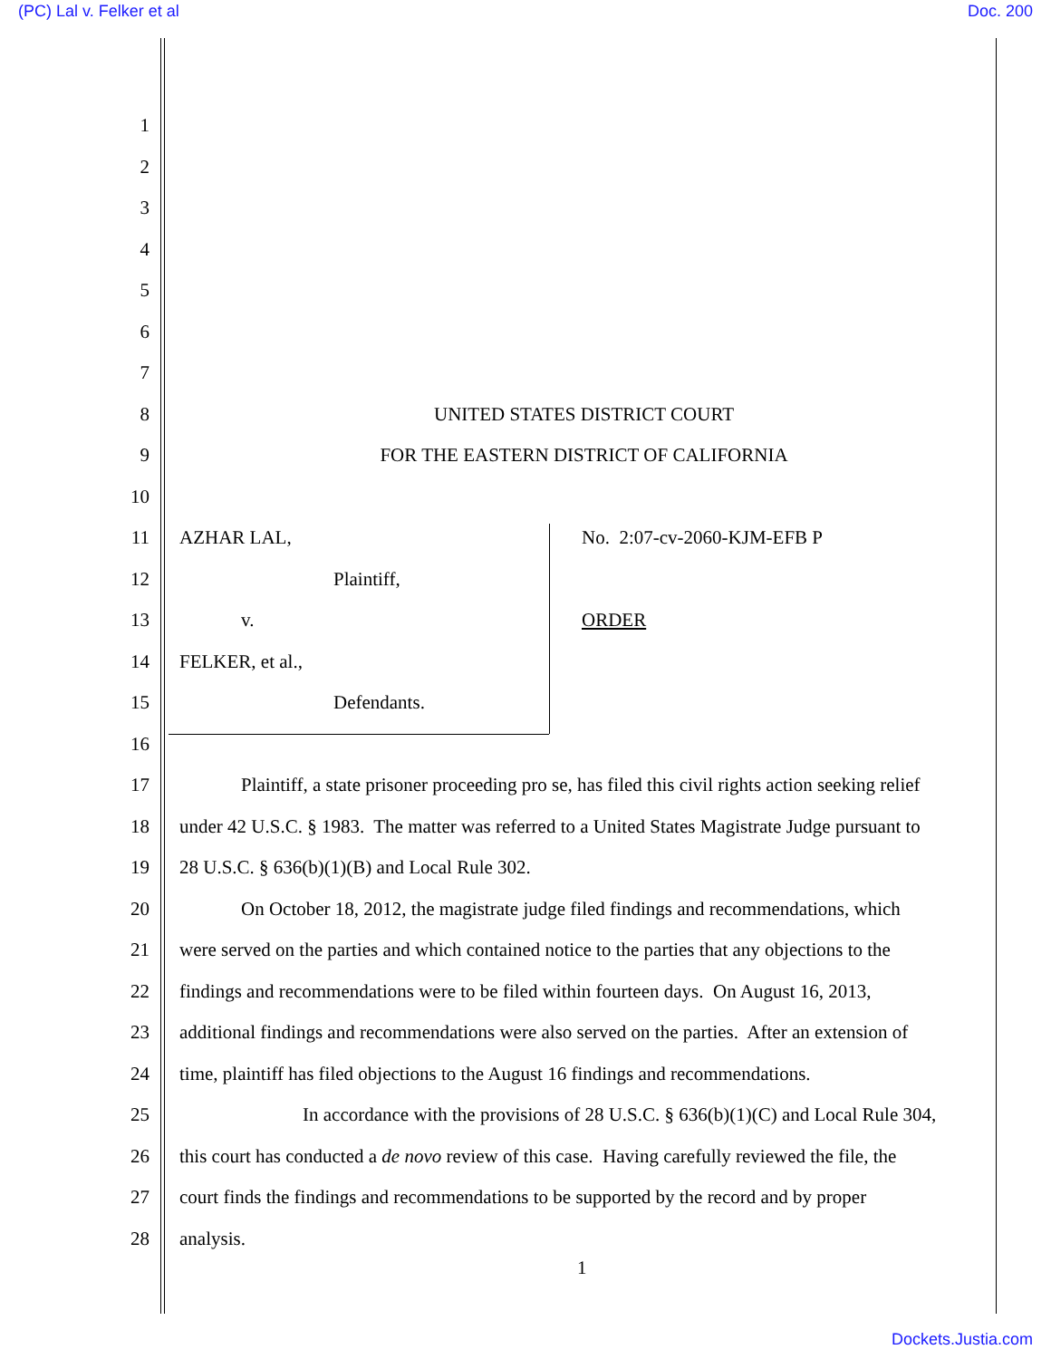(PC) Lal v. Felker et al Doc. 200
1
2
3
4
5
6
7
8 UNITED STATES DISTRICT COURT
9 FOR THE EASTERN DISTRICT OF CALIFORNIA
10
11 AZHAR LAL, No. 2:07-cv-2060-KJM-EFB P
12 Plaintiff,
13 v. ORDER
14 FELKER, et al.,
15 Defendants.
16
17 Plaintiff, a state prisoner proceeding pro se, has filed this civil rights action seeking relief
18 under 42 U.S.C. § 1983. The matter was referred to a United States Magistrate Judge pursuant to
19 28 U.S.C. § 636(b)(1)(B) and Local Rule 302.
20 On October 18, 2012, the magistrate judge filed findings and recommendations, which
21 were served on the parties and which contained notice to the parties that any objections to the
22 findings and recommendations were to be filed within fourteen days. On August 16, 2013,
23 additional findings and recommendations were also served on the parties. After an extension of
24 time, plaintiff has filed objections to the August 16 findings and recommendations.
25 In accordance with the provisions of 28 U.S.C. § 636(b)(1)(C) and Local Rule 304,
26 this court has conducted a de novo review of this case. Having carefully reviewed the file, the
27 court finds the findings and recommendations to be supported by the record and by proper
28 analysis.
1
Dockets.Justia.com